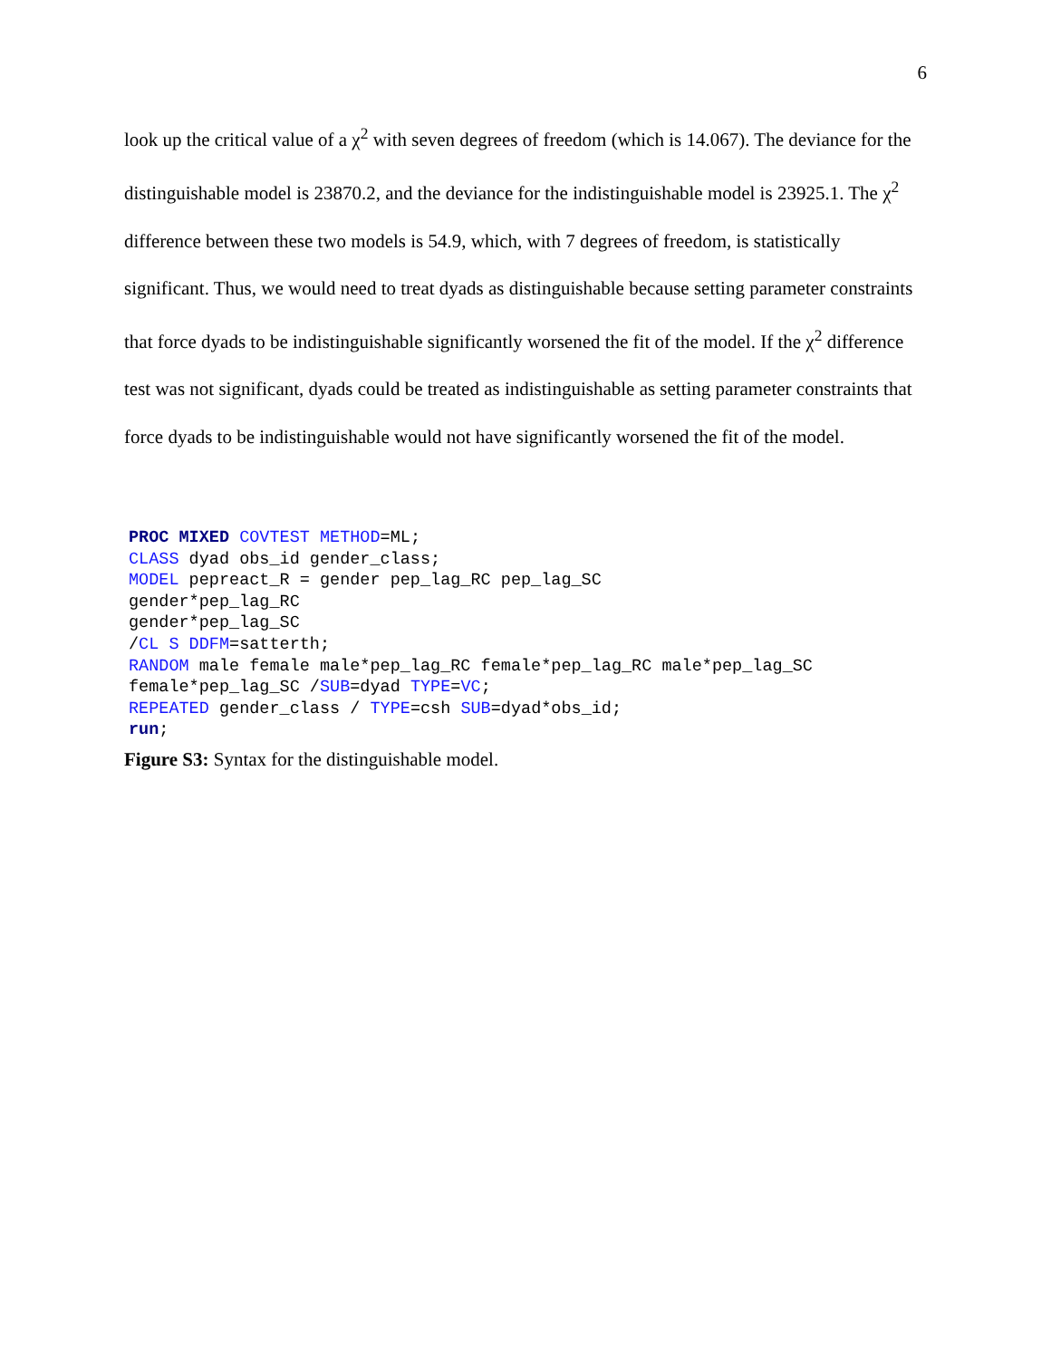6
look up the critical value of a χ<sup>2</sup> with seven degrees of freedom (which is 14.067). The deviance for the distinguishable model is 23870.2, and the deviance for the indistinguishable model is 23925.1. The χ<sup>2</sup> difference between these two models is 54.9, which, with 7 degrees of freedom, is statistically significant. Thus, we would need to treat dyads as distinguishable because setting parameter constraints that force dyads to be indistinguishable significantly worsened the fit of the model. If the χ<sup>2</sup> difference test was not significant, dyads could be treated as indistinguishable as setting parameter constraints that force dyads to be indistinguishable would not have significantly worsened the fit of the model.
PROC MIXED COVTEST METHOD=ML;
CLASS dyad obs_id gender_class;
MODEL pepreact_R = gender pep_lag_RC pep_lag_SC
gender*pep_lag_RC
gender*pep_lag_SC
/CL S DDFM=satterth;
RANDOM male female male*pep_lag_RC female*pep_lag_RC male*pep_lag_SC
female*pep_lag_SC /SUB=dyad TYPE=VC;
REPEATED gender_class / TYPE=csh SUB=dyad*obs_id;
run;
Figure S3: Syntax for the distinguishable model.